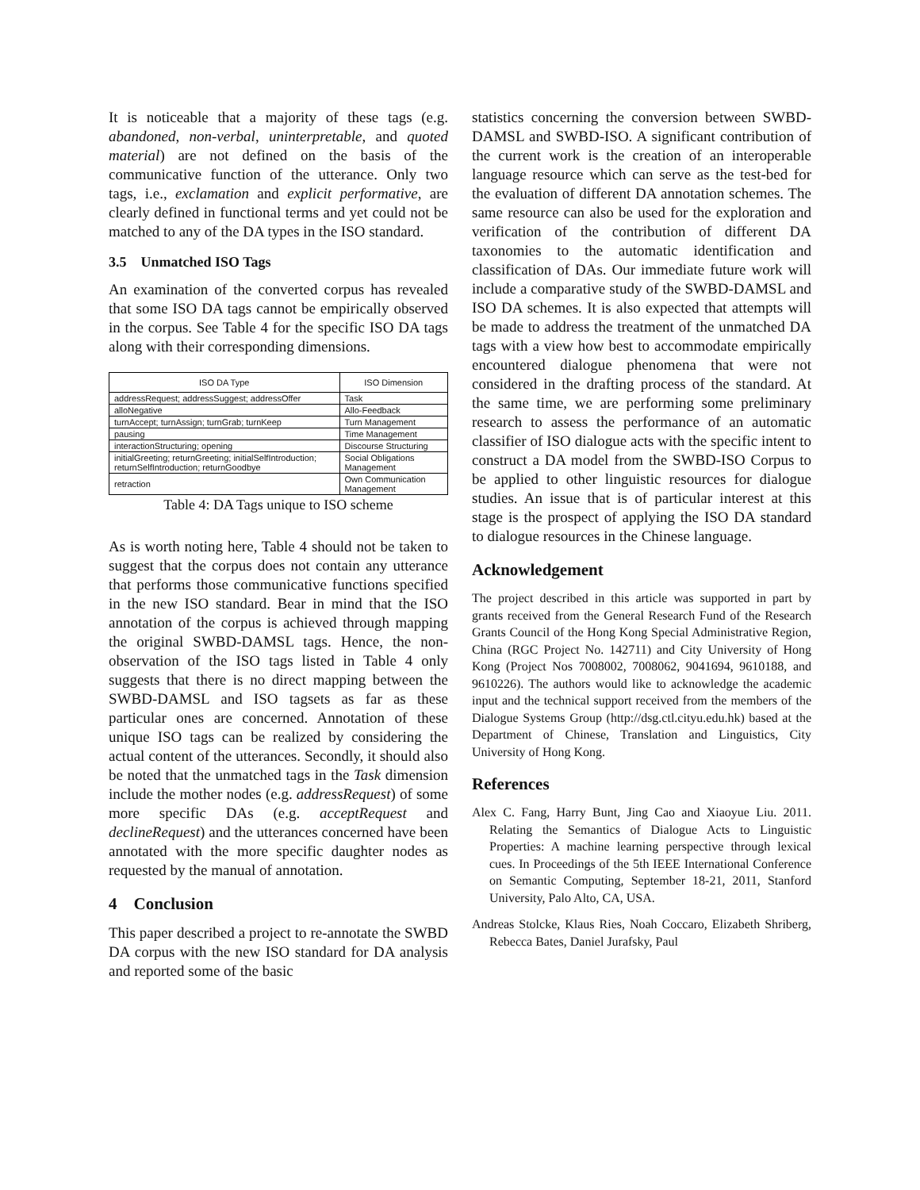It is noticeable that a majority of these tags (e.g. abandoned, non-verbal, uninterpretable, and quoted material) are not defined on the basis of the communicative function of the utterance. Only two tags, i.e., exclamation and explicit performative, are clearly defined in functional terms and yet could not be matched to any of the DA types in the ISO standard.
3.5 Unmatched ISO Tags
An examination of the converted corpus has revealed that some ISO DA tags cannot be empirically observed in the corpus. See Table 4 for the specific ISO DA tags along with their corresponding dimensions.
| ISO DA Type | ISO Dimension |
| --- | --- |
| addressRequest; addressSuggest; addressOffer | Task |
| alloNegative | Allo-Feedback |
| turnAccept; turnAssign; turnGrab; turnKeep | Turn Management |
| pausing | Time Management |
| interactionStructuring; opening | Discourse Structuring |
| initialGreeting; returnGreeting; initialSelfIntroduction; returnSelfIntroduction; returnGoodbye | Social Obligations Management |
| retraction | Own Communication Management |
Table 4: DA Tags unique to ISO scheme
As is worth noting here, Table 4 should not be taken to suggest that the corpus does not contain any utterance that performs those communicative functions specified in the new ISO standard. Bear in mind that the ISO annotation of the corpus is achieved through mapping the original SWBD-DAMSL tags. Hence, the non-observation of the ISO tags listed in Table 4 only suggests that there is no direct mapping between the SWBD-DAMSL and ISO tagsets as far as these particular ones are concerned. Annotation of these unique ISO tags can be realized by considering the actual content of the utterances. Secondly, it should also be noted that the unmatched tags in the Task dimension include the mother nodes (e.g. addressRequest) of some more specific DAs (e.g. acceptRequest and declineRequest) and the utterances concerned have been annotated with the more specific daughter nodes as requested by the manual of annotation.
4 Conclusion
This paper described a project to re-annotate the SWBD DA corpus with the new ISO standard for DA analysis and reported some of the basic
statistics concerning the conversion between SWBD-DAMSL and SWBD-ISO. A significant contribution of the current work is the creation of an interoperable language resource which can serve as the test-bed for the evaluation of different DA annotation schemes. The same resource can also be used for the exploration and verification of the contribution of different DA taxonomies to the automatic identification and classification of DAs. Our immediate future work will include a comparative study of the SWBD-DAMSL and ISO DA schemes. It is also expected that attempts will be made to address the treatment of the unmatched DA tags with a view how best to accommodate empirically encountered dialogue phenomena that were not considered in the drafting process of the standard. At the same time, we are performing some preliminary research to assess the performance of an automatic classifier of ISO dialogue acts with the specific intent to construct a DA model from the SWBD-ISO Corpus to be applied to other linguistic resources for dialogue studies. An issue that is of particular interest at this stage is the prospect of applying the ISO DA standard to dialogue resources in the Chinese language.
Acknowledgement
The project described in this article was supported in part by grants received from the General Research Fund of the Research Grants Council of the Hong Kong Special Administrative Region, China (RGC Project No. 142711) and City University of Hong Kong (Project Nos 7008002, 7008062, 9041694, 9610188, and 9610226). The authors would like to acknowledge the academic input and the technical support received from the members of the Dialogue Systems Group (http://dsg.ctl.cityu.edu.hk) based at the Department of Chinese, Translation and Linguistics, City University of Hong Kong.
References
Alex C. Fang, Harry Bunt, Jing Cao and Xiaoyue Liu. 2011. Relating the Semantics of Dialogue Acts to Linguistic Properties: A machine learning perspective through lexical cues. In Proceedings of the 5th IEEE International Conference on Semantic Computing, September 18-21, 2011, Stanford University, Palo Alto, CA, USA.
Andreas Stolcke, Klaus Ries, Noah Coccaro, Elizabeth Shriberg, Rebecca Bates, Daniel Jurafsky, Paul